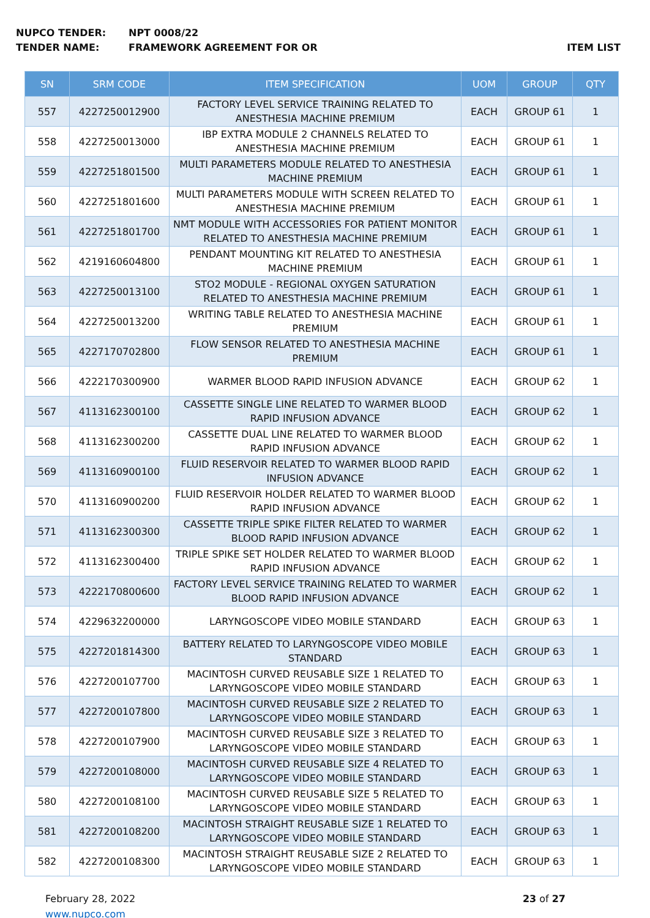NUPCO TENDER: NPT 0008/22
TENDER NAME: FRAMEWORK AGREEMENT FOR OR ITEM LIST
| SN | SRM CODE | ITEM SPECIFICATION | UOM | GROUP | QTY |
| --- | --- | --- | --- | --- | --- |
| 557 | 4227250012900 | FACTORY LEVEL SERVICE TRAINING RELATED TO ANESTHESIA MACHINE PREMIUM | EACH | GROUP 61 | 1 |
| 558 | 4227250013000 | IBP EXTRA MODULE 2 CHANNELS RELATED TO ANESTHESIA MACHINE PREMIUM | EACH | GROUP 61 | 1 |
| 559 | 4227251801500 | MULTI PARAMETERS MODULE RELATED TO ANESTHESIA MACHINE PREMIUM | EACH | GROUP 61 | 1 |
| 560 | 4227251801600 | MULTI PARAMETERS MODULE WITH SCREEN RELATED TO ANESTHESIA MACHINE PREMIUM | EACH | GROUP 61 | 1 |
| 561 | 4227251801700 | NMT MODULE WITH ACCESSORIES FOR PATIENT MONITOR RELATED TO ANESTHESIA MACHINE PREMIUM | EACH | GROUP 61 | 1 |
| 562 | 4219160604800 | PENDANT MOUNTING KIT RELATED TO ANESTHESIA MACHINE PREMIUM | EACH | GROUP 61 | 1 |
| 563 | 4227250013100 | STO2 MODULE - REGIONAL OXYGEN SATURATION RELATED TO ANESTHESIA MACHINE PREMIUM | EACH | GROUP 61 | 1 |
| 564 | 4227250013200 | WRITING TABLE RELATED TO ANESTHESIA MACHINE PREMIUM | EACH | GROUP 61 | 1 |
| 565 | 4227170702800 | FLOW SENSOR RELATED TO ANESTHESIA MACHINE PREMIUM | EACH | GROUP 61 | 1 |
| 566 | 4222170300900 | WARMER BLOOD RAPID INFUSION ADVANCE | EACH | GROUP 62 | 1 |
| 567 | 4113162300100 | CASSETTE SINGLE LINE RELATED TO WARMER BLOOD RAPID INFUSION ADVANCE | EACH | GROUP 62 | 1 |
| 568 | 4113162300200 | CASSETTE DUAL LINE RELATED TO WARMER BLOOD RAPID INFUSION ADVANCE | EACH | GROUP 62 | 1 |
| 569 | 4113160900100 | FLUID RESERVOIR RELATED TO WARMER BLOOD RAPID INFUSION ADVANCE | EACH | GROUP 62 | 1 |
| 570 | 4113160900200 | FLUID RESERVOIR HOLDER RELATED TO WARMER BLOOD RAPID INFUSION ADVANCE | EACH | GROUP 62 | 1 |
| 571 | 4113162300300 | CASSETTE TRIPLE SPIKE FILTER RELATED TO WARMER BLOOD RAPID INFUSION ADVANCE | EACH | GROUP 62 | 1 |
| 572 | 4113162300400 | TRIPLE SPIKE SET HOLDER RELATED TO WARMER BLOOD RAPID INFUSION ADVANCE | EACH | GROUP 62 | 1 |
| 573 | 4222170800600 | FACTORY LEVEL SERVICE TRAINING RELATED TO WARMER BLOOD RAPID INFUSION ADVANCE | EACH | GROUP 62 | 1 |
| 574 | 4229632200000 | LARYNGOSCOPE VIDEO MOBILE STANDARD | EACH | GROUP 63 | 1 |
| 575 | 4227201814300 | BATTERY RELATED TO LARYNGOSCOPE VIDEO MOBILE STANDARD | EACH | GROUP 63 | 1 |
| 576 | 4227200107700 | MACINTOSH CURVED REUSABLE SIZE 1 RELATED TO LARYNGOSCOPE VIDEO MOBILE STANDARD | EACH | GROUP 63 | 1 |
| 577 | 4227200107800 | MACINTOSH CURVED REUSABLE SIZE 2 RELATED TO LARYNGOSCOPE VIDEO MOBILE STANDARD | EACH | GROUP 63 | 1 |
| 578 | 4227200107900 | MACINTOSH CURVED REUSABLE SIZE 3 RELATED TO LARYNGOSCOPE VIDEO MOBILE STANDARD | EACH | GROUP 63 | 1 |
| 579 | 4227200108000 | MACINTOSH CURVED REUSABLE SIZE 4 RELATED TO LARYNGOSCOPE VIDEO MOBILE STANDARD | EACH | GROUP 63 | 1 |
| 580 | 4227200108100 | MACINTOSH CURVED REUSABLE SIZE 5 RELATED TO LARYNGOSCOPE VIDEO MOBILE STANDARD | EACH | GROUP 63 | 1 |
| 581 | 4227200108200 | MACINTOSH STRAIGHT REUSABLE SIZE 1 RELATED TO LARYNGOSCOPE VIDEO MOBILE STANDARD | EACH | GROUP 63 | 1 |
| 582 | 4227200108300 | MACINTOSH STRAIGHT REUSABLE SIZE 2 RELATED TO LARYNGOSCOPE VIDEO MOBILE STANDARD | EACH | GROUP 63 | 1 |
February 28, 2022
www.nupco.com
23 of 27